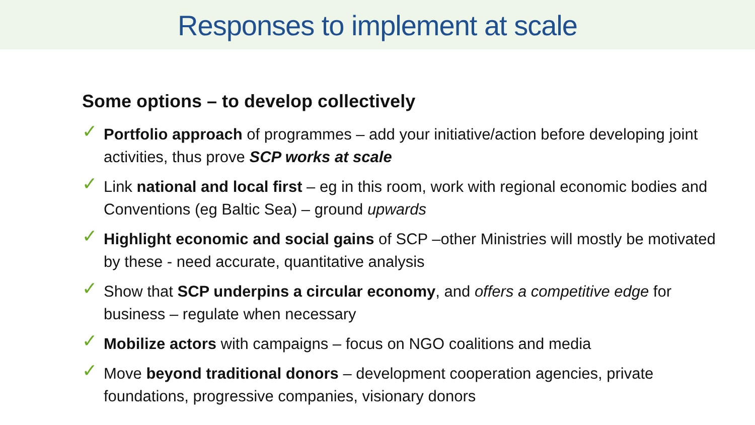Responses to implement at scale
Some options – to develop collectively
✓ Portfolio approach of programmes – add your initiative/action before developing joint activities, thus prove SCP works at scale
✓ Link national and local first – eg in this room, work with regional economic bodies and Conventions (eg Baltic Sea) – ground upwards
✓ Highlight economic and social gains of SCP –other Ministries will mostly be motivated by these - need accurate, quantitative analysis
✓ Show that SCP underpins a circular economy, and offers a competitive edge for business – regulate when necessary
✓ Mobilize actors with campaigns – focus on NGO coalitions and media
✓ Move beyond traditional donors – development cooperation agencies, private foundations, progressive companies, visionary donors